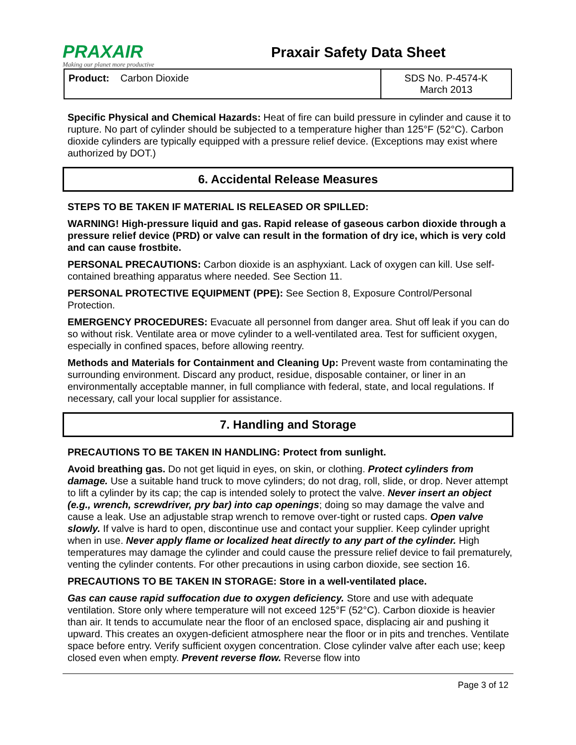PRAXAIR
Making our planet more productive
Praxair Safety Data Sheet
| Product: Carbon Dioxide | SDS No. P-4574-K March 2013 |
Specific Physical and Chemical Hazards: Heat of fire can build pressure in cylinder and cause it to rupture. No part of cylinder should be subjected to a temperature higher than 125°F (52°C). Carbon dioxide cylinders are typically equipped with a pressure relief device. (Exceptions may exist where authorized by DOT.)
6. Accidental Release Measures
STEPS TO BE TAKEN IF MATERIAL IS RELEASED OR SPILLED:
WARNING! High-pressure liquid and gas. Rapid release of gaseous carbon dioxide through a pressure relief device (PRD) or valve can result in the formation of dry ice, which is very cold and can cause frostbite.
PERSONAL PRECAUTIONS: Carbon dioxide is an asphyxiant. Lack of oxygen can kill. Use self-contained breathing apparatus where needed. See Section 11.
PERSONAL PROTECTIVE EQUIPMENT (PPE): See Section 8, Exposure Control/Personal Protection.
EMERGENCY PROCEDURES: Evacuate all personnel from danger area. Shut off leak if you can do so without risk. Ventilate area or move cylinder to a well-ventilated area. Test for sufficient oxygen, especially in confined spaces, before allowing reentry.
Methods and Materials for Containment and Cleaning Up: Prevent waste from contaminating the surrounding environment. Discard any product, residue, disposable container, or liner in an environmentally acceptable manner, in full compliance with federal, state, and local regulations. If necessary, call your local supplier for assistance.
7. Handling and Storage
PRECAUTIONS TO BE TAKEN IN HANDLING: Protect from sunlight.
Avoid breathing gas. Do not get liquid in eyes, on skin, or clothing. Protect cylinders from damage. Use a suitable hand truck to move cylinders; do not drag, roll, slide, or drop. Never attempt to lift a cylinder by its cap; the cap is intended solely to protect the valve. Never insert an object (e.g., wrench, screwdriver, pry bar) into cap openings; doing so may damage the valve and cause a leak. Use an adjustable strap wrench to remove over-tight or rusted caps. Open valve slowly. If valve is hard to open, discontinue use and contact your supplier. Keep cylinder upright when in use. Never apply flame or localized heat directly to any part of the cylinder. High temperatures may damage the cylinder and could cause the pressure relief device to fail prematurely, venting the cylinder contents. For other precautions in using carbon dioxide, see section 16.
PRECAUTIONS TO BE TAKEN IN STORAGE: Store in a well-ventilated place.
Gas can cause rapid suffocation due to oxygen deficiency. Store and use with adequate ventilation. Store only where temperature will not exceed 125°F (52°C). Carbon dioxide is heavier than air. It tends to accumulate near the floor of an enclosed space, displacing air and pushing it upward. This creates an oxygen-deficient atmosphere near the floor or in pits and trenches. Ventilate space before entry. Verify sufficient oxygen concentration. Close cylinder valve after each use; keep closed even when empty. Prevent reverse flow. Reverse flow into
Page 3 of 12